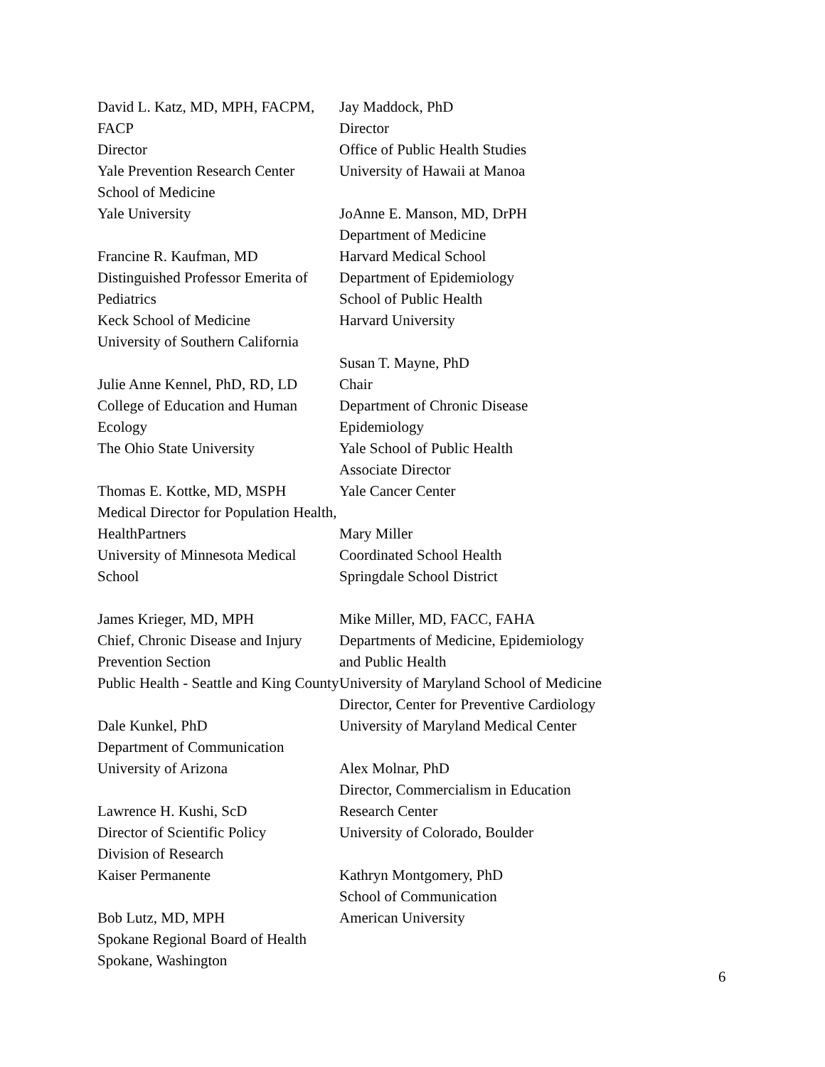David L. Katz, MD, MPH, FACPM, FACP
Director
Yale Prevention Research Center
School of Medicine
Yale University
Francine R. Kaufman, MD
Distinguished Professor Emerita of
Pediatrics
Keck School of Medicine
University of Southern California
Julie Anne Kennel, PhD, RD, LD
College of Education and Human Ecology
The Ohio State University
Thomas E. Kottke, MD, MSPH
Medical Director for Population Health,
HealthPartners
University of Minnesota Medical School
James Krieger, MD, MPH
Chief, Chronic Disease and Injury
Prevention Section
Public Health - Seattle and King County
Dale Kunkel, PhD
Department of Communication
University of Arizona
Lawrence H. Kushi, ScD
Director of Scientific Policy
Division of Research
Kaiser Permanente
Bob Lutz, MD, MPH
Spokane Regional Board of Health
Spokane, Washington
Jay Maddock, PhD
Director
Office of Public Health Studies
University of Hawaii at Manoa
JoAnne E. Manson, MD, DrPH
Department of Medicine
Harvard Medical School
Department of Epidemiology
School of Public Health
Harvard University
Susan T. Mayne, PhD
Chair
Department of Chronic Disease
Epidemiology
Yale School of Public Health
Associate Director
Yale Cancer Center
Mary Miller
Coordinated School Health
Springdale School District
Mike Miller, MD, FACC, FAHA
Departments of Medicine, Epidemiology
and Public Health
University of Maryland School of Medicine
Director, Center for Preventive Cardiology
University of Maryland Medical Center
Alex Molnar, PhD
Director, Commercialism in Education
Research Center
University of Colorado, Boulder
Kathryn Montgomery, PhD
School of Communication
American University
6